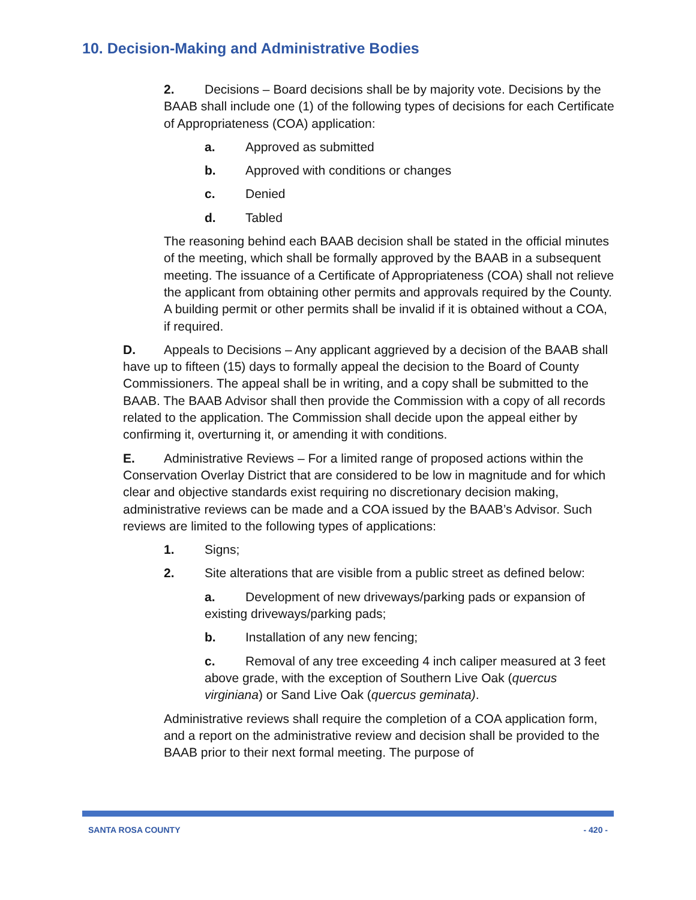10. Decision-Making and Administrative Bodies
2. Decisions – Board decisions shall be by majority vote. Decisions by the BAAB shall include one (1) of the following types of decisions for each Certificate of Appropriateness (COA) application:
a. Approved as submitted
b. Approved with conditions or changes
c. Denied
d. Tabled
The reasoning behind each BAAB decision shall be stated in the official minutes of the meeting, which shall be formally approved by the BAAB in a subsequent meeting. The issuance of a Certificate of Appropriateness (COA) shall not relieve the applicant from obtaining other permits and approvals required by the County. A building permit or other permits shall be invalid if it is obtained without a COA, if required.
D. Appeals to Decisions – Any applicant aggrieved by a decision of the BAAB shall have up to fifteen (15) days to formally appeal the decision to the Board of County Commissioners. The appeal shall be in writing, and a copy shall be submitted to the BAAB. The BAAB Advisor shall then provide the Commission with a copy of all records related to the application. The Commission shall decide upon the appeal either by confirming it, overturning it, or amending it with conditions.
E. Administrative Reviews – For a limited range of proposed actions within the Conservation Overlay District that are considered to be low in magnitude and for which clear and objective standards exist requiring no discretionary decision making, administrative reviews can be made and a COA issued by the BAAB’s Advisor. Such reviews are limited to the following types of applications:
1. Signs;
2. Site alterations that are visible from a public street as defined below:
a. Development of new driveways/parking pads or expansion of existing driveways/parking pads;
b. Installation of any new fencing;
c. Removal of any tree exceeding 4 inch caliper measured at 3 feet above grade, with the exception of Southern Live Oak (quercus virginiana) or Sand Live Oak (quercus geminata).
Administrative reviews shall require the completion of a COA application form, and a report on the administrative review and decision shall be provided to the BAAB prior to their next formal meeting. The purpose of
SANTA ROSA COUNTY - 420 -